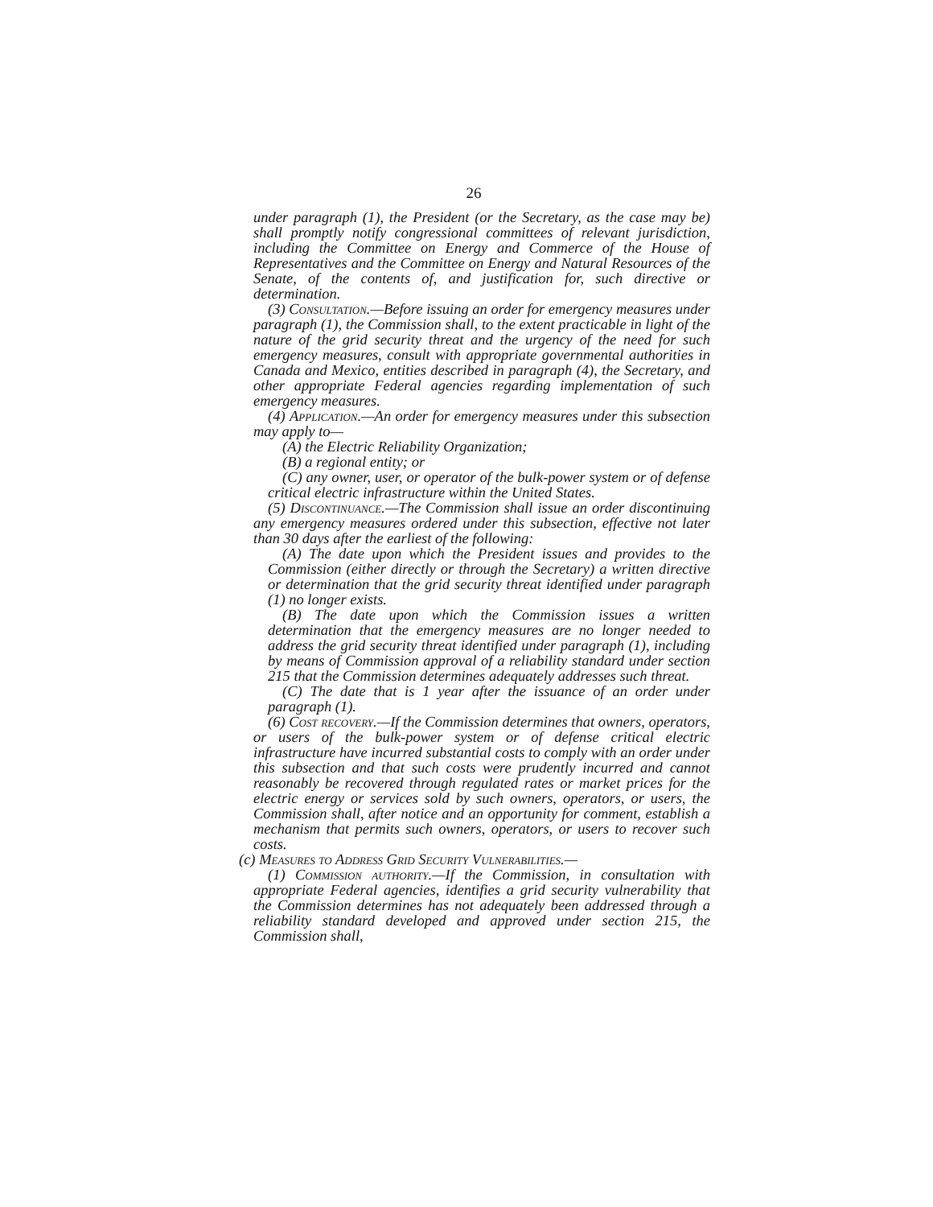26
under paragraph (1), the President (or the Secretary, as the case may be) shall promptly notify congressional committees of relevant jurisdiction, including the Committee on Energy and Commerce of the House of Representatives and the Committee on Energy and Natural Resources of the Senate, of the contents of, and justification for, such directive or determination.
(3) Consultation.—Before issuing an order for emergency measures under paragraph (1), the Commission shall, to the extent practicable in light of the nature of the grid security threat and the urgency of the need for such emergency measures, consult with appropriate governmental authorities in Canada and Mexico, entities described in paragraph (4), the Secretary, and other appropriate Federal agencies regarding implementation of such emergency measures.
(4) Application.—An order for emergency measures under this subsection may apply to—
(A) the Electric Reliability Organization;
(B) a regional entity; or
(C) any owner, user, or operator of the bulk-power system or of defense critical electric infrastructure within the United States.
(5) Discontinuance.—The Commission shall issue an order discontinuing any emergency measures ordered under this subsection, effective not later than 30 days after the earliest of the following:
(A) The date upon which the President issues and provides to the Commission (either directly or through the Secretary) a written directive or determination that the grid security threat identified under paragraph (1) no longer exists.
(B) The date upon which the Commission issues a written determination that the emergency measures are no longer needed to address the grid security threat identified under paragraph (1), including by means of Commission approval of a reliability standard under section 215 that the Commission determines adequately addresses such threat.
(C) The date that is 1 year after the issuance of an order under paragraph (1).
(6) Cost recovery.—If the Commission determines that owners, operators, or users of the bulk-power system or of defense critical electric infrastructure have incurred substantial costs to comply with an order under this subsection and that such costs were prudently incurred and cannot reasonably be recovered through regulated rates or market prices for the electric energy or services sold by such owners, operators, or users, the Commission shall, after notice and an opportunity for comment, establish a mechanism that permits such owners, operators, or users to recover such costs.
(c) Measures to Address Grid Security Vulnerabilities.—
(1) Commission authority.—If the Commission, in consultation with appropriate Federal agencies, identifies a grid security vulnerability that the Commission determines has not adequately been addressed through a reliability standard developed and approved under section 215, the Commission shall,